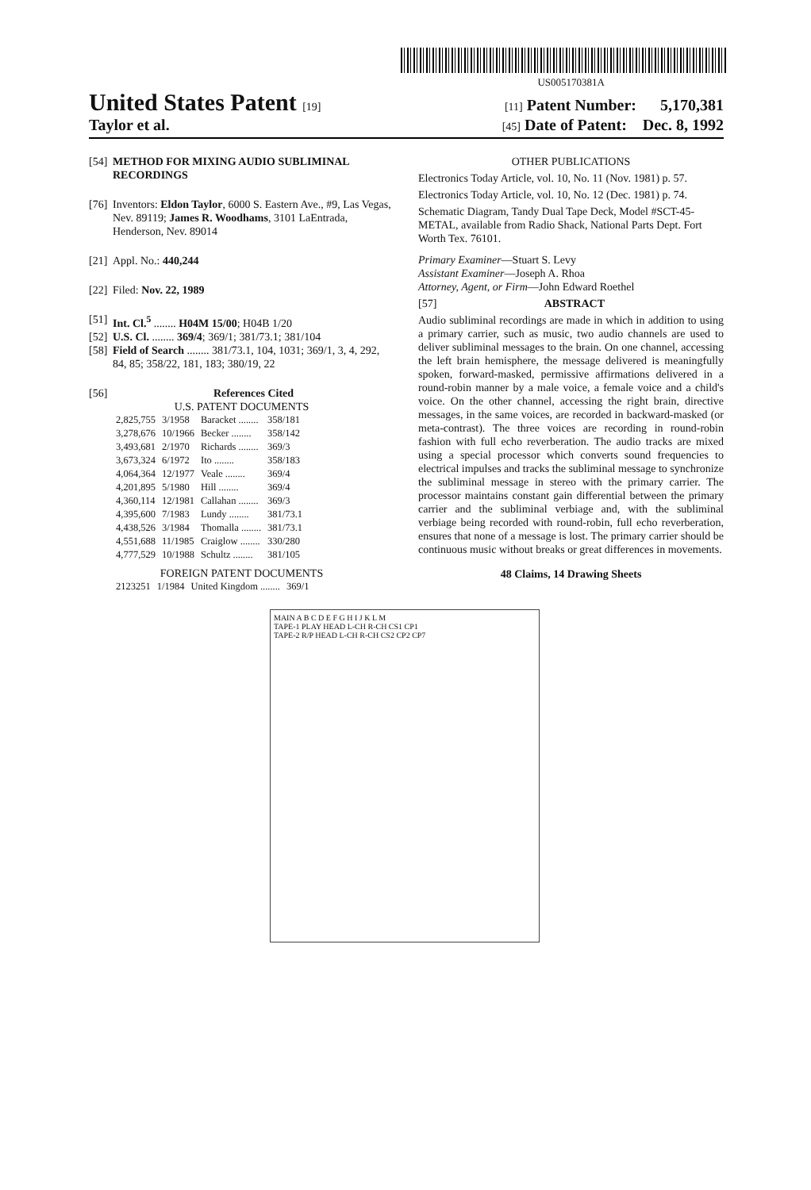US005170381A
United States Patent [19] [11] Patent Number: 5,170,381
Taylor et al. [45] Date of Patent: Dec. 8, 1992
[54] METHOD FOR MIXING AUDIO SUBLIMINAL RECORDINGS
[76] Inventors: Eldon Taylor, 6000 S. Eastern Ave., #9, Las Vegas, Nev. 89119; James R. Woodhams, 3101 LaEntrada, Henderson, Nev. 89014
[21] Appl. No.: 440,244
[22] Filed: Nov. 22, 1989
[51] Int. Cl.<sup>5</sup> ........ H04M 15/00; H04B 1/20
[52] U.S. Cl. ........ 369/4; 369/1; 381/73.1; 381/104
[58] Field of Search ........ 381/73.1, 104, 1031; 369/1, 3, 4, 292, 84, 85; 358/22, 181, 183; 380/19, 22
[56] References Cited
U.S. PATENT DOCUMENTS
| 2,825,755 | 3/1958 | Baracket ........ | 358/181 |
| 3,278,676 | 10/1966 | Becker ........ | 358/142 |
| 3,493,681 | 2/1970 | Richards ........ | 369/3 |
| 3,673,324 | 6/1972 | Ito ........ | 358/183 |
| 4,064,364 | 12/1977 | Veale ........ | 369/4 |
| 4,201,895 | 5/1980 | Hill ........ | 369/4 |
| 4,360,114 | 12/1981 | Callahan ........ | 369/3 |
| 4,395,600 | 7/1983 | Lundy ........ | 381/73.1 |
| 4,438,526 | 3/1984 | Thomalla ........ | 381/73.1 |
| 4,551,688 | 11/1985 | Craiglow ........ | 330/280 |
| 4,777,529 | 10/1988 | Schultz ........ | 381/105 |
FOREIGN PATENT DOCUMENTS
| 2123251 | 1/1984 | United Kingdom ........ | 369/1 |
OTHER PUBLICATIONS
Electronics Today Article, vol. 10, No. 11 (Nov. 1981) p. 57.
Electronics Today Article, vol. 10, No. 12 (Dec. 1981) p. 74.
Schematic Diagram, Tandy Dual Tape Deck, Model #SCT-45-METAL, available from Radio Shack, National Parts Dept. Fort Worth Tex. 76101.
Primary Examiner—Stuart S. Levy
Assistant Examiner—Joseph A. Rhoa
Attorney, Agent, or Firm—John Edward Roethel
[57] ABSTRACT
Audio subliminal recordings are made in which in addition to using a primary carrier, such as music, two audio channels are used to deliver subliminal messages to the brain. On one channel, accessing the left brain hemisphere, the message delivered is meaningfully spoken, forward-masked, permissive affirmations delivered in a round-robin manner by a male voice, a female voice and a child's voice. On the other channel, accessing the right brain, directive messages, in the same voices, are recorded in backward-masked (or meta-contrast). The three voices are recording in round-robin fashion with full echo reverberation. The audio tracks are mixed using a special processor which converts sound frequencies to electrical impulses and tracks the subliminal message to synchronize the subliminal message in stereo with the primary carrier. The processor maintains constant gain differential between the primary carrier and the subliminal verbiage and, with the subliminal verbiage being recorded with round-robin, full echo reverberation, ensures that none of a message is lost. The primary carrier should be continuous music without breaks or great differences in movements.
48 Claims, 14 Drawing Sheets
MAIN A B C D E F G H I J K L M
TAPE-1 PLAY HEAD L-CH R-CH CS1 CP1
TAPE-2 R/P HEAD L-CH R-CH CS2 CP2 CP7